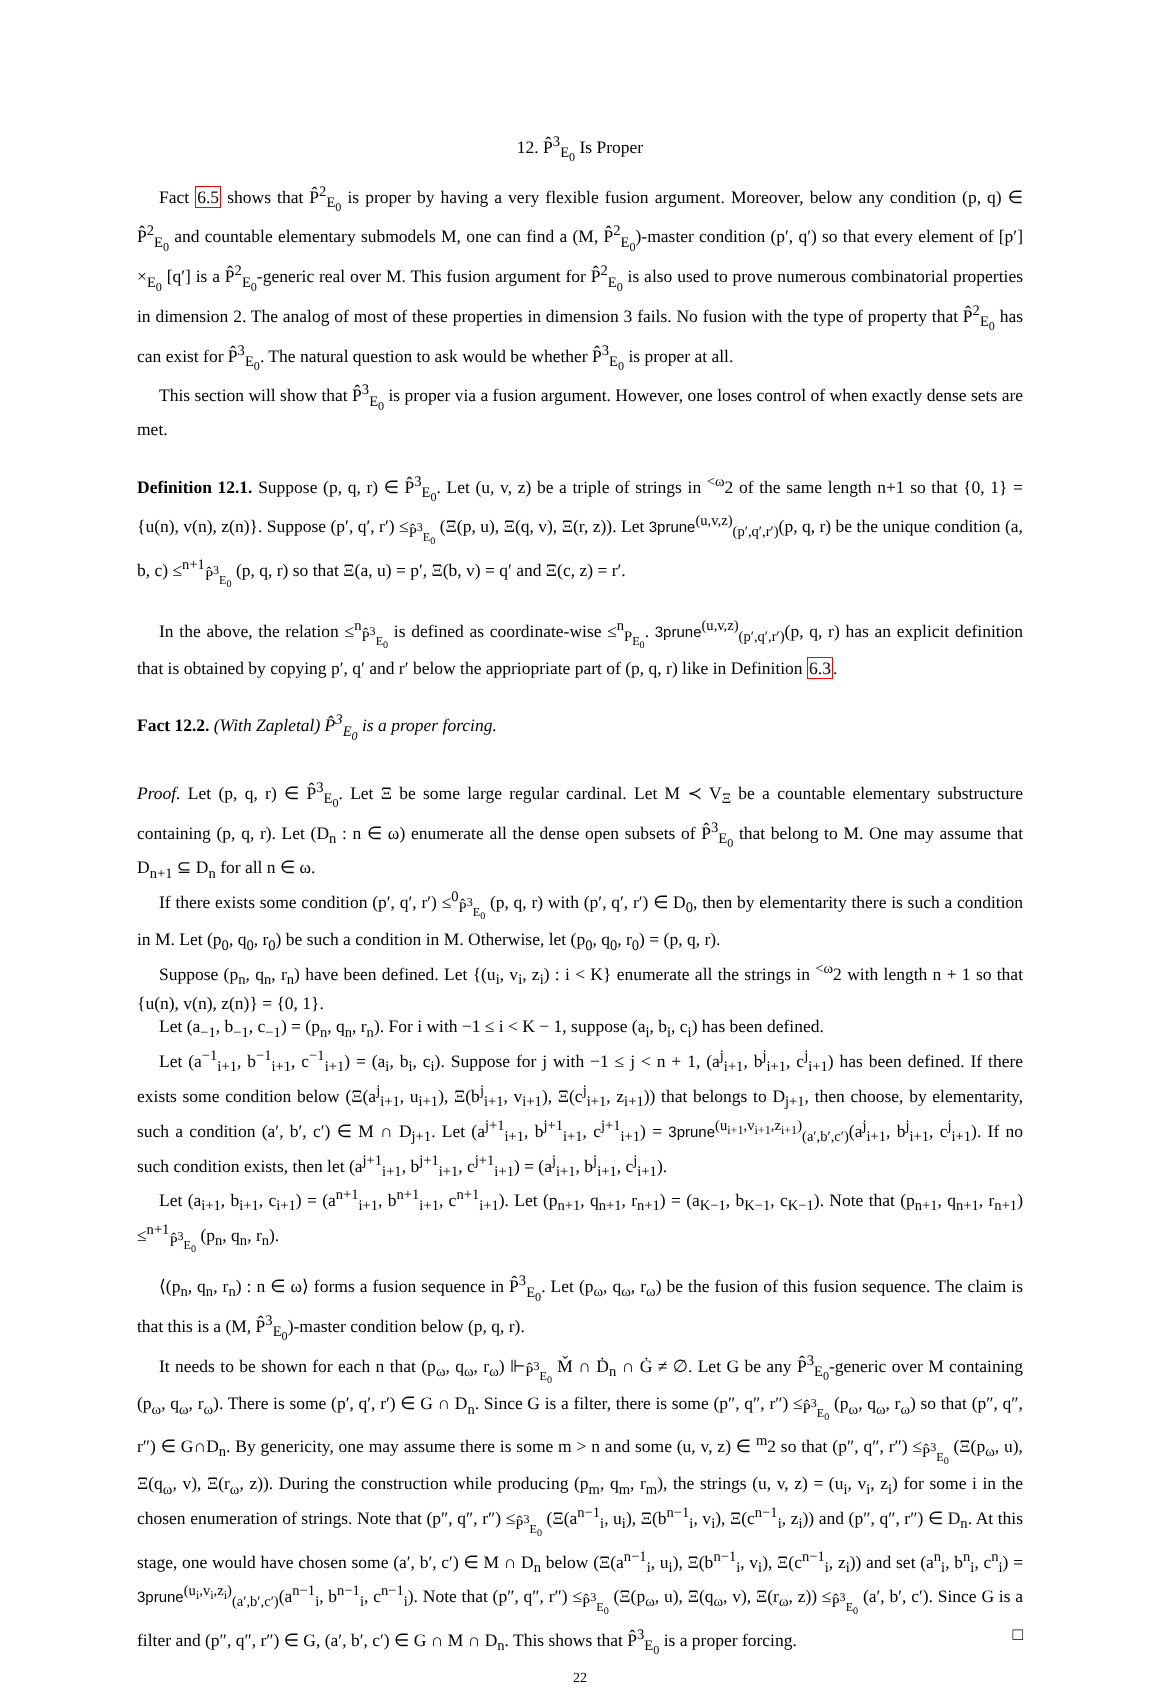12. P̂<sup>3</sup><sub>E<sub>0</sub></sub> Is Proper
Fact 6.5 shows that P̂<sup>2</sup><sub>E<sub>0</sub></sub> is proper by having a very flexible fusion argument. Moreover, below any condition (p, q) ∈ P̂<sup>2</sup><sub>E<sub>0</sub></sub> and countable elementary submodels M, one can find a (M, P̂<sup>2</sup><sub>E<sub>0</sub></sub>)-master condition (p′, q′) so that every element of [p′] ×<sub>E<sub>0</sub></sub> [q′] is a P̂<sup>2</sup><sub>E<sub>0</sub></sub>-generic real over M. This fusion argument for P̂<sup>2</sup><sub>E<sub>0</sub></sub> is also used to prove numerous combinatorial properties in dimension 2. The analog of most of these properties in dimension 3 fails. No fusion with the type of property that P̂<sup>2</sup><sub>E<sub>0</sub></sub> has can exist for P̂<sup>3</sup><sub>E<sub>0</sub></sub>. The natural question to ask would be whether P̂<sup>3</sup><sub>E<sub>0</sub></sub> is proper at all.
This section will show that P̂<sup>3</sup><sub>E<sub>0</sub></sub> is proper via a fusion argument. However, one loses control of when exactly dense sets are met.
Definition 12.1. Suppose (p, q, r) ∈ P̂<sup>3</sup><sub>E<sub>0</sub></sub>. Let (u, v, z) be a triple of strings in <sup><ω</sup>2 of the same length n+1 so that {0, 1} = {u(n), v(n), z(n)}. Suppose (p′, q′, r′) ≤<sub>P̂<sup>3</sup><sub>E<sub>0</sub></sub></sub> (Ξ(p, u), Ξ(q, v), Ξ(r, z)). Let 3prune<sup>(u,v,z)</sup><sub>(p′,q′,r′)</sub>(p, q, r) be the unique condition (a, b, c) ≤<sup>n+1</sup><sub>P̂<sup>3</sup><sub>E<sub>0</sub></sub></sub> (p, q, r) so that Ξ(a, u) = p′, Ξ(b, v) = q′ and Ξ(c, z) = r′.
In the above, the relation ≤<sup>n</sup><sub>P̂<sup>3</sup><sub>E<sub>0</sub></sub></sub> is defined as coordinate-wise ≤<sup>n</sup><sub>P<sub>E<sub>0</sub></sub></sub>. 3prune<sup>(u,v,z)</sup><sub>(p′,q′,r′)</sub>(p, q, r) has an explicit definition that is obtained by copying p′, q′ and r′ below the appriopriate part of (p, q, r) like in Definition 6.3.
Fact 12.2. (With Zapletal) P̂<sup>3</sup><sub>E<sub>0</sub></sub> is a proper forcing.
Proof. Let (p, q, r) ∈ P̂<sup>3</sup><sub>E<sub>0</sub></sub>. Let Ξ be some large regular cardinal. Let M ≺ V<sub>Ξ</sub> be a countable elementary substructure containing (p, q, r). Let (D<sub>n</sub> : n ∈ ω) enumerate all the dense open subsets of P̂<sup>3</sup><sub>E<sub>0</sub></sub> that belong to M. One may assume that D<sub>n+1</sub> ⊆ D<sub>n</sub> for all n ∈ ω.
If there exists some condition (p′, q′, r′) ≤<sup>0</sup><sub>P̂<sup>3</sup><sub>E<sub>0</sub></sub></sub> (p, q, r) with (p′, q′, r′) ∈ D<sub>0</sub>, then by elementarity there is such a condition in M. Let (p<sub>0</sub>, q<sub>0</sub>, r<sub>0</sub>) be such a condition in M. Otherwise, let (p<sub>0</sub>, q<sub>0</sub>, r<sub>0</sub>) = (p, q, r).
Suppose (p<sub>n</sub>, q<sub>n</sub>, r<sub>n</sub>) have been defined. Let {(u<sub>i</sub>, v<sub>i</sub>, z<sub>i</sub>) : i < K} enumerate all the strings in <sup><ω</sup>2 with length n + 1 so that {u(n), v(n), z(n)} = {0, 1}.
Let (a<sub>−1</sub>, b<sub>−1</sub>, c<sub>−1</sub>) = (p<sub>n</sub>, q<sub>n</sub>, r<sub>n</sub>). For i with −1 ≤ i < K − 1, suppose (a<sub>i</sub>, b<sub>i</sub>, c<sub>i</sub>) has been defined.
Let (a<sup>−1</sup><sub>i+1</sub>, b<sup>−1</sup><sub>i+1</sub>, c<sup>−1</sup><sub>i+1</sub>) = (a<sub>i</sub>, b<sub>i</sub>, c<sub>i</sub>). Suppose for j with −1 ≤ j < n + 1, (a<sup>j</sup><sub>i+1</sub>, b<sup>j</sup><sub>i+1</sub>, c<sup>j</sup><sub>i+1</sub>) has been defined. If there exists some condition below (Ξ(a<sup>j</sup><sub>i+1</sub>, u<sub>i+1</sub>), Ξ(b<sup>j</sup><sub>i+1</sub>, v<sub>i+1</sub>), Ξ(c<sup>j</sup><sub>i+1</sub>, z<sub>i+1</sub>)) that belongs to D<sub>j+1</sub>, then choose, by elementarity, such a condition (a′, b′, c′) ∈ M ∩ D<sub>j+1</sub>. Let (a<sup>j+1</sup><sub>i+1</sub>, b<sup>j+1</sup><sub>i+1</sub>, c<sup>j+1</sup><sub>i+1</sub>) = 3prune<sup>(u<sub>i+1</sub>,v<sub>i+1</sub>,z<sub>i+1</sub>)</sup><sub>(a′,b′,c′)</sub>(a<sup>j</sup><sub>i+1</sub>, b<sup>j</sup><sub>i+1</sub>, c<sup>j</sup><sub>i+1</sub>). If no such condition exists, then let (a<sup>j+1</sup><sub>i+1</sub>, b<sup>j+1</sup><sub>i+1</sub>, c<sup>j+1</sup><sub>i+1</sub>) = (a<sup>j</sup><sub>i+1</sub>, b<sup>j</sup><sub>i+1</sub>, c<sup>j</sup><sub>i+1</sub>).
Let (a<sub>i+1</sub>, b<sub>i+1</sub>, c<sub>i+1</sub>) = (a<sup>n+1</sup><sub>i+1</sub>, b<sup>n+1</sup><sub>i+1</sub>, c<sup>n+1</sup><sub>i+1</sub>). Let (p<sub>n+1</sub>, q<sub>n+1</sub>, r<sub>n+1</sub>) = (a<sub>K−1</sub>, b<sub>K−1</sub>, c<sub>K−1</sub>). Note that (p<sub>n+1</sub>, q<sub>n+1</sub>, r<sub>n+1</sub>) ≤<sup>n+1</sup><sub>P̂<sup>3</sup><sub>E<sub>0</sub></sub></sub> (p<sub>n</sub>, q<sub>n</sub>, r<sub>n</sub>).
⟨(p<sub>n</sub>, q<sub>n</sub>, r<sub>n</sub>) : n ∈ ω⟩ forms a fusion sequence in P̂<sup>3</sup><sub>E<sub>0</sub></sub>. Let (p<sub>ω</sub>, q<sub>ω</sub>, r<sub>ω</sub>) be the fusion of this fusion sequence. The claim is that this is a (M, P̂<sup>3</sup><sub>E<sub>0</sub></sub>)-master condition below (p, q, r).
It needs to be shown for each n that (p<sub>ω</sub>, q<sub>ω</sub>, r<sub>ω</sub>) ⊩<sub>P̂<sup>3</sup><sub>E<sub>0</sub></sub></sub> M̌ ∩ Ḋ<sub>n</sub> ∩ Ġ ≠ ∅. Let G be any P̂<sup>3</sup><sub>E<sub>0</sub></sub>-generic over M containing (p<sub>ω</sub>, q<sub>ω</sub>, r<sub>ω</sub>). There is some (p′, q′, r′) ∈ G ∩ D<sub>n</sub>. Since G is a filter, there is some (p″, q″, r″) ≤<sub>P̂<sup>3</sup><sub>E<sub>0</sub></sub></sub> (p<sub>ω</sub>, q<sub>ω</sub>, r<sub>ω</sub>) so that (p″, q″, r″) ∈ G∩D<sub>n</sub>. By genericity, one may assume there is some m > n and some (u, v, z) ∈ <sup>m</sup>2 so that (p″, q″, r″) ≤<sub>P̂<sup>3</sup><sub>E<sub>0</sub></sub></sub> (Ξ(p<sub>ω</sub>, u), Ξ(q<sub>ω</sub>, v), Ξ(r<sub>ω</sub>, z)). During the construction while producing (p<sub>m</sub>, q<sub>m</sub>, r<sub>m</sub>), the strings (u, v, z) = (u<sub>i</sub>, v<sub>i</sub>, z<sub>i</sub>) for some i in the chosen enumeration of strings. Note that (p″, q″, r″) ≤<sub>P̂<sup>3</sup><sub>E<sub>0</sub></sub></sub> (Ξ(a<sup>n−1</sup><sub>i</sub>, u<sub>i</sub>), Ξ(b<sup>n−1</sup><sub>i</sub>, v<sub>i</sub>), Ξ(c<sup>n−1</sup><sub>i</sub>, z<sub>i</sub>)) and (p″, q″, r″) ∈ D<sub>n</sub>. At this stage, one would have chosen some (a′, b′, c′) ∈ M ∩ D<sub>n</sub> below (Ξ(a<sup>n−1</sup><sub>i</sub>, u<sub>i</sub>), Ξ(b<sup>n−1</sup><sub>i</sub>, v<sub>i</sub>), Ξ(c<sup>n−1</sup><sub>i</sub>, z<sub>i</sub>)) and set (a<sup>n</sup><sub>i</sub>, b<sup>n</sup><sub>i</sub>, c<sup>n</sup><sub>i</sub>) = 3prune<sup>(u<sub>i</sub>,v<sub>i</sub>,z<sub>i</sub>)</sup><sub>(a′,b′,c′)</sub>(a<sup>n−1</sup><sub>i</sub>, b<sup>n−1</sup><sub>i</sub>, c<sup>n−1</sup><sub>i</sub>). Note that (p″, q″, r″) ≤<sub>P̂<sup>3</sup><sub>E<sub>0</sub></sub></sub> (Ξ(p<sub>ω</sub>, u), Ξ(q<sub>ω</sub>, v), Ξ(r<sub>ω</sub>, z)) ≤<sub>P̂<sup>3</sup><sub>E<sub>0</sub></sub></sub> (a′, b′, c′). Since G is a filter and (p″, q″, r″) ∈ G, (a′, b′, c′) ∈ G ∩ M ∩ D<sub>n</sub>. This shows that P̂<sup>3</sup><sub>E<sub>0</sub></sub> is a proper forcing. □
22